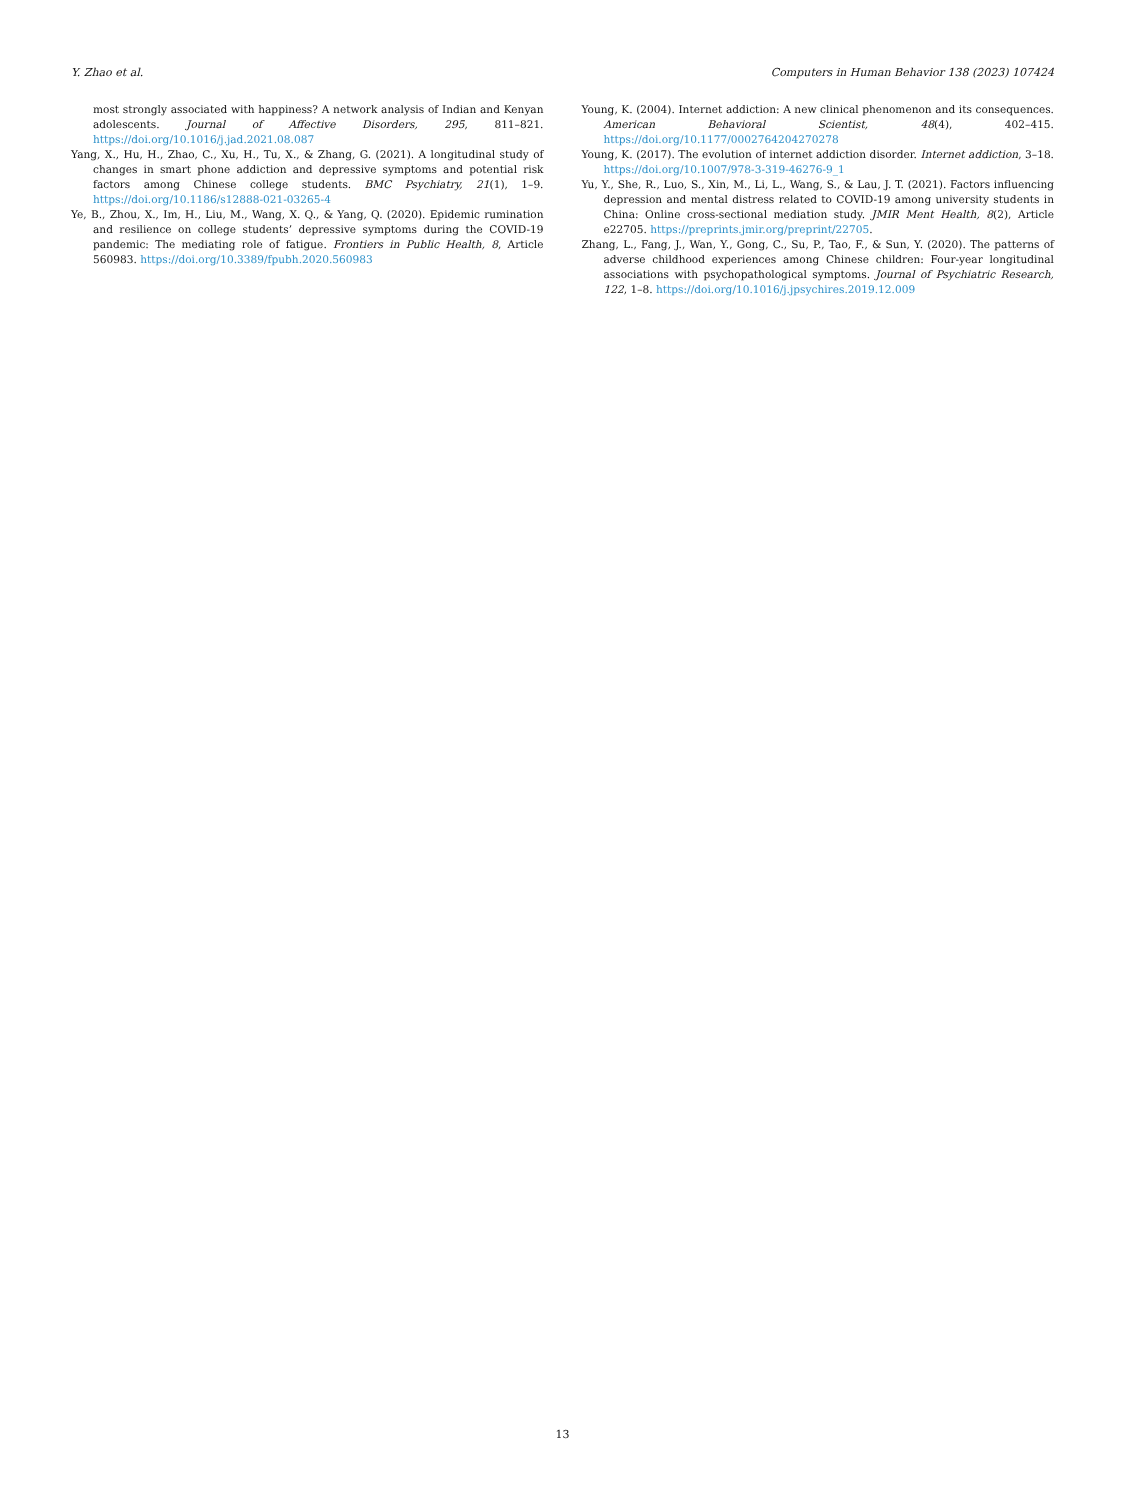Y. Zhao et al. Computers in Human Behavior 138 (2023) 107424
most strongly associated with happiness? A network analysis of Indian and Kenyan adolescents. Journal of Affective Disorders, 295, 811–821. https://doi.org/10.1016/j.jad.2021.08.087
Yang, X., Hu, H., Zhao, C., Xu, H., Tu, X., & Zhang, G. (2021). A longitudinal study of changes in smart phone addiction and depressive symptoms and potential risk factors among Chinese college students. BMC Psychiatry, 21(1), 1–9. https://doi.org/10.1186/s12888-021-03265-4
Ye, B., Zhou, X., Im, H., Liu, M., Wang, X. Q., & Yang, Q. (2020). Epidemic rumination and resilience on college students’ depressive symptoms during the COVID-19 pandemic: The mediating role of fatigue. Frontiers in Public Health, 8, Article 560983. https://doi.org/10.3389/fpubh.2020.560983
Young, K. (2004). Internet addiction: A new clinical phenomenon and its consequences. American Behavioral Scientist, 48(4), 402–415. https://doi.org/10.1177/0002764204270278
Young, K. (2017). The evolution of internet addiction disorder. Internet addiction, 3–18. https://doi.org/10.1007/978-3-319-46276-9_1
Yu, Y., She, R., Luo, S., Xin, M., Li, L., Wang, S., & Lau, J. T. (2021). Factors influencing depression and mental distress related to COVID-19 among university students in China: Online cross-sectional mediation study. JMIR Ment Health, 8(2), Article e22705. https://preprints.jmir.org/preprint/22705.
Zhang, L., Fang, J., Wan, Y., Gong, C., Su, P., Tao, F., & Sun, Y. (2020). The patterns of adverse childhood experiences among Chinese children: Four-year longitudinal associations with psychopathological symptoms. Journal of Psychiatric Research, 122, 1–8. https://doi.org/10.1016/j.jpsychires.2019.12.009
13